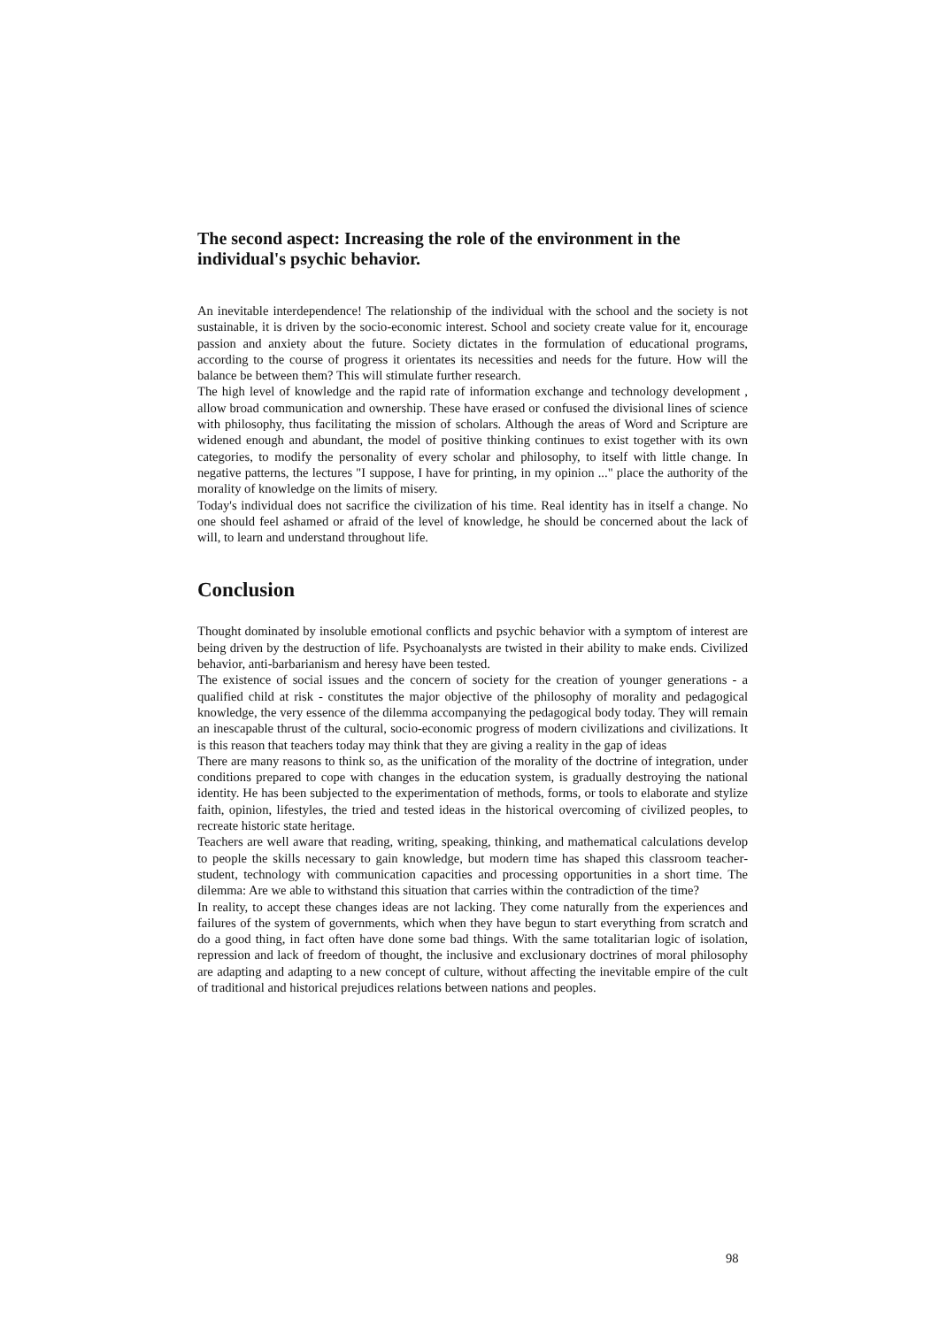The second aspect: Increasing the role of the environment in the individual's psychic behavior.
An inevitable interdependence! The relationship of the individual with the school and the society is not sustainable, it is driven by the socio-economic interest. School and society create value for it, encourage passion and anxiety about the future. Society dictates in the formulation of educational programs, according to the course of progress it orientates its necessities and needs for the future. How will the balance be between them? This will stimulate further research.
The high level of knowledge and the rapid rate of information exchange and technology development , allow broad communication and ownership. These have erased or confused the divisional lines of science with philosophy, thus facilitating the mission of scholars. Although the areas of Word and Scripture are widened enough and abundant, the model of positive thinking continues to exist together with its own categories, to modify the personality of every scholar and philosophy, to itself with little change. In negative patterns, the lectures "I suppose, I have for printing, in my opinion ..." place the authority of the morality of knowledge on the limits of misery.
Today's individual does not sacrifice the civilization of his time. Real identity has in itself a change. No one should feel ashamed or afraid of the level of knowledge, he should be concerned about the lack of will, to learn and understand throughout life.
Conclusion
Thought dominated by insoluble emotional conflicts and psychic behavior with a symptom of interest are being driven by the destruction of life. Psychoanalysts are twisted in their ability to make ends. Civilized behavior, anti-barbarianism and heresy have been tested.
The existence of social issues and the concern of society for the creation of younger generations - a qualified child at risk - constitutes the major objective of the philosophy of morality and pedagogical knowledge, the very essence of the dilemma accompanying the pedagogical body today. They will remain an inescapable thrust of the cultural, socio-economic progress of modern civilizations and civilizations. It is this reason that teachers today may think that they are giving a reality in the gap of ideas
There are many reasons to think so, as the unification of the morality of the doctrine of integration, under conditions prepared to cope with changes in the education system, is gradually destroying the national identity. He has been subjected to the experimentation of methods, forms, or tools to elaborate and stylize faith, opinion, lifestyles, the tried and tested ideas in the historical overcoming of civilized peoples, to recreate historic state heritage.
Teachers are well aware that reading, writing, speaking, thinking, and mathematical calculations develop to people the skills necessary to gain knowledge, but modern time has shaped this classroom teacher-student, technology with communication capacities and processing opportunities in a short time. The dilemma: Are we able to withstand this situation that carries within the contradiction of the time?
In reality, to accept these changes ideas are not lacking. They come naturally from the experiences and failures of the system of governments, which when they have begun to start everything from scratch and do a good thing, in fact often have done some bad things. With the same totalitarian logic of isolation, repression and lack of freedom of thought, the inclusive and exclusionary doctrines of moral philosophy are adapting and adapting to a new concept of culture, without affecting the inevitable empire of the cult of traditional and historical prejudices relations between nations and peoples.
98